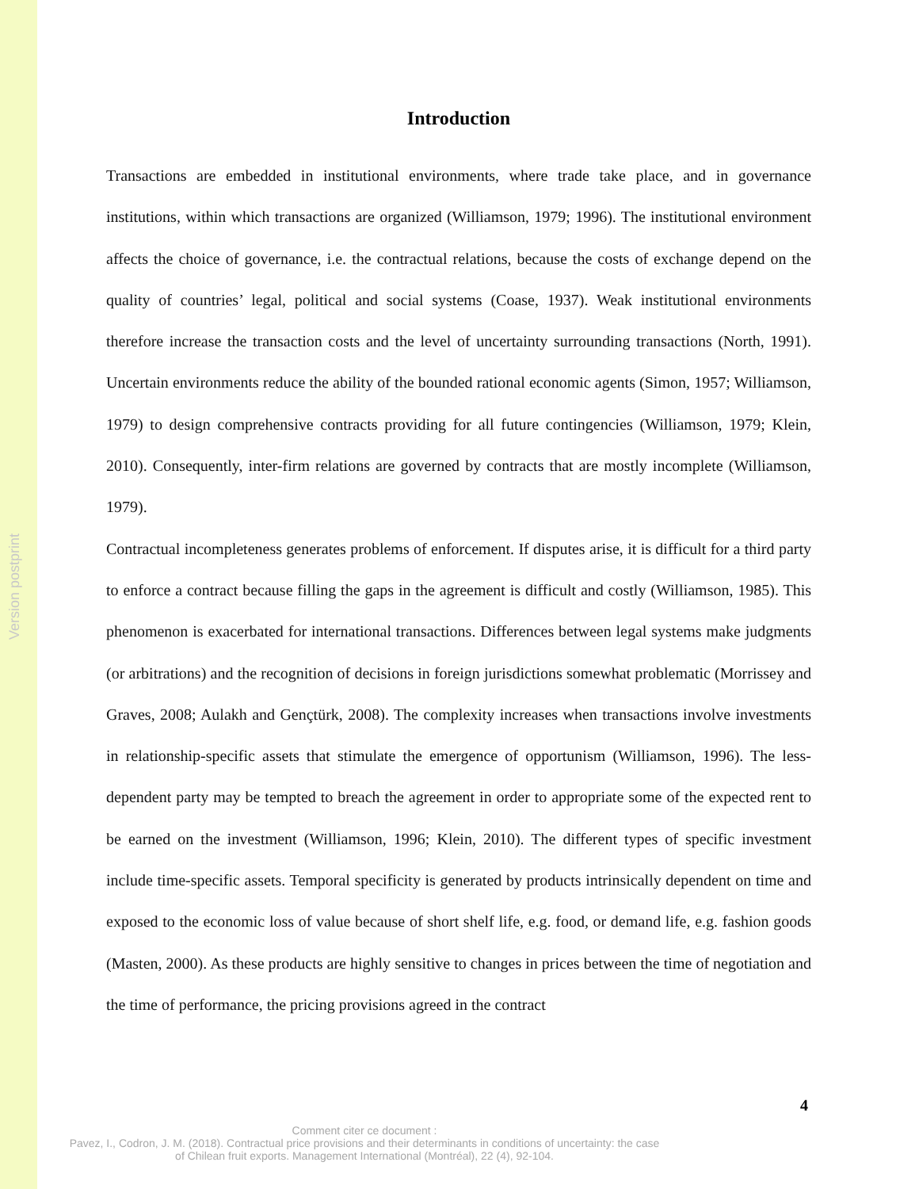Version postprint
Introduction
Transactions are embedded in institutional environments, where trade take place, and in governance institutions, within which transactions are organized (Williamson, 1979; 1996). The institutional environment affects the choice of governance, i.e. the contractual relations, because the costs of exchange depend on the quality of countries’ legal, political and social systems (Coase, 1937). Weak institutional environments therefore increase the transaction costs and the level of uncertainty surrounding transactions (North, 1991). Uncertain environments reduce the ability of the bounded rational economic agents (Simon, 1957; Williamson, 1979) to design comprehensive contracts providing for all future contingencies (Williamson, 1979; Klein, 2010). Consequently, inter-firm relations are governed by contracts that are mostly incomplete (Williamson, 1979).
Contractual incompleteness generates problems of enforcement. If disputes arise, it is difficult for a third party to enforce a contract because filling the gaps in the agreement is difficult and costly (Williamson, 1985). This phenomenon is exacerbated for international transactions. Differences between legal systems make judgments (or arbitrations) and the recognition of decisions in foreign jurisdictions somewhat problematic (Morrissey and Graves, 2008; Aulakh and Gençtürk, 2008). The complexity increases when transactions involve investments in relationship-specific assets that stimulate the emergence of opportunism (Williamson, 1996). The less-dependent party may be tempted to breach the agreement in order to appropriate some of the expected rent to be earned on the investment (Williamson, 1996; Klein, 2010). The different types of specific investment include time-specific assets. Temporal specificity is generated by products intrinsically dependent on time and exposed to the economic loss of value because of short shelf life, e.g. food, or demand life, e.g. fashion goods (Masten, 2000). As these products are highly sensitive to changes in prices between the time of negotiation and the time of performance, the pricing provisions agreed in the contract
4
Comment citer ce document :
Pavez, I., Codron, J. M. (2018). Contractual price provisions and their determinants in conditions of uncertainty: the case of Chilean fruit exports. Management International (Montréal), 22 (4), 92-104.